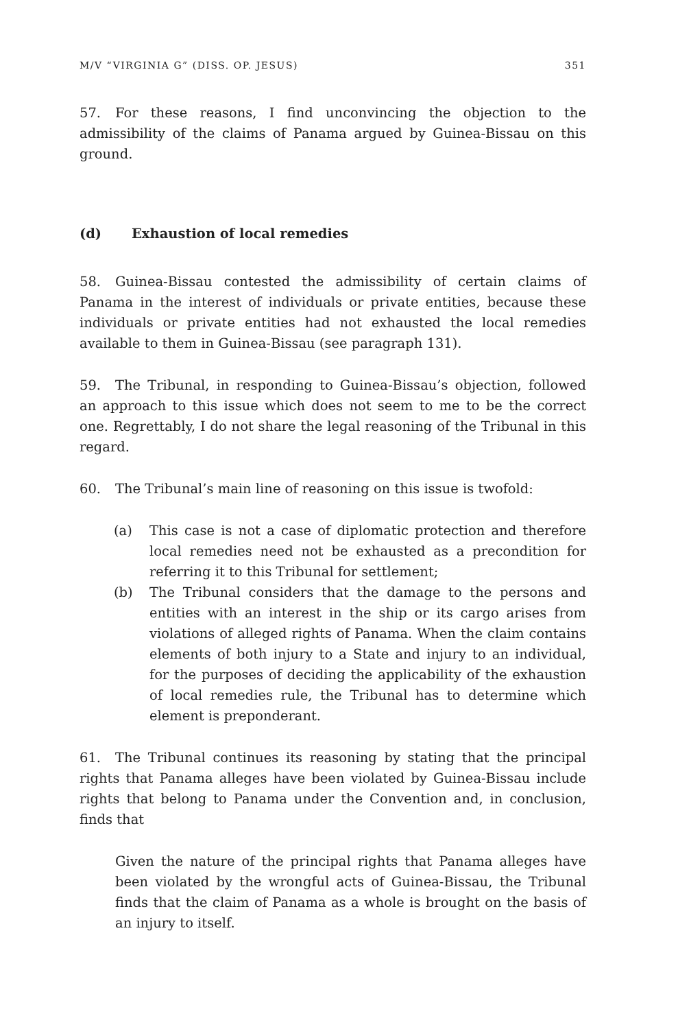M/V “VIRGINIA G” (DISS. OP. JESUS) 351
57. For these reasons, I find unconvincing the objection to the admissibility of the claims of Panama argued by Guinea-Bissau on this ground.
(d) Exhaustion of local remedies
58. Guinea-Bissau contested the admissibility of certain claims of Panama in the interest of individuals or private entities, because these individuals or private entities had not exhausted the local remedies available to them in Guinea-Bissau (see paragraph 131).
59. The Tribunal, in responding to Guinea-Bissau’s objection, followed an approach to this issue which does not seem to me to be the correct one. Regrettably, I do not share the legal reasoning of the Tribunal in this regard.
60. The Tribunal’s main line of reasoning on this issue is twofold:
(a) This case is not a case of diplomatic protection and therefore local remedies need not be exhausted as a precondition for referring it to this Tribunal for settlement;
(b) The Tribunal considers that the damage to the persons and entities with an interest in the ship or its cargo arises from violations of alleged rights of Panama. When the claim contains elements of both injury to a State and injury to an individual, for the purposes of deciding the applicability of the exhaustion of local remedies rule, the Tribunal has to determine which element is preponderant.
61. The Tribunal continues its reasoning by stating that the principal rights that Panama alleges have been violated by Guinea-Bissau include rights that belong to Panama under the Convention and, in conclusion, finds that
Given the nature of the principal rights that Panama alleges have been violated by the wrongful acts of Guinea-Bissau, the Tribunal finds that the claim of Panama as a whole is brought on the basis of an injury to itself.